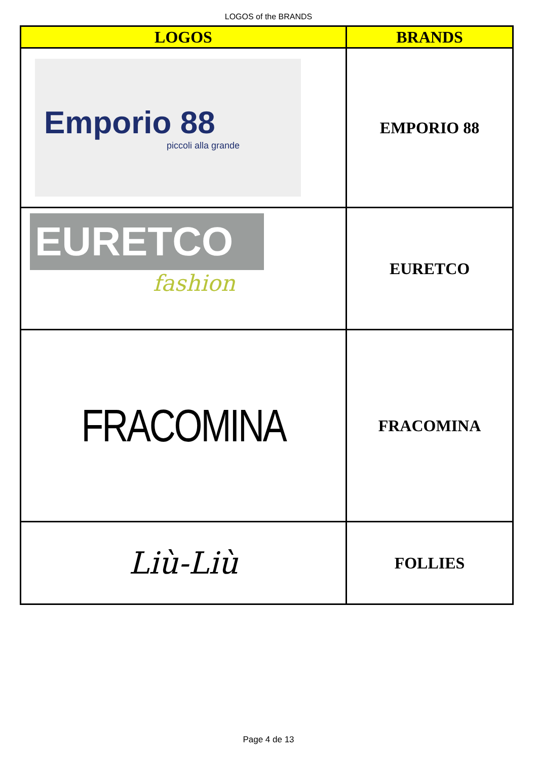LOGOS of the BRANDS
| LOGOS | BRANDS |
| --- | --- |
| Emporio 88 piccoli alla grande | EMPORIO 88 |
| EURETCO fashion | EURETCO |
| FRACOMINA | FRACOMINA |
| Liù-Liù | FOLLIES |
Page 4 de 13